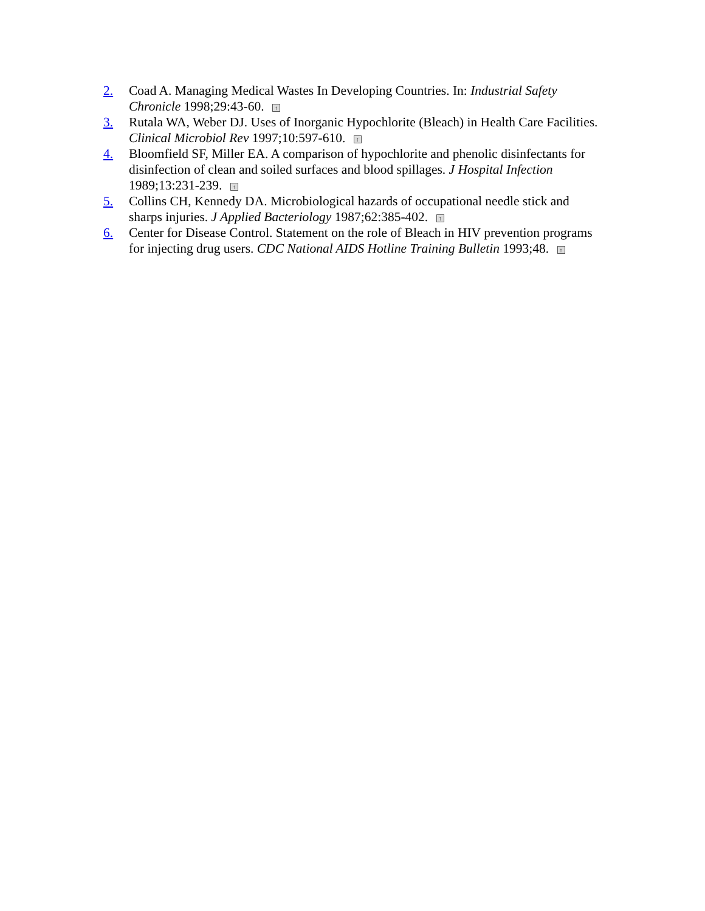2. Coad A. Managing Medical Wastes In Developing Countries. In: Industrial Safety Chronicle 1998;29:43-60. ↑
3. Rutala WA, Weber DJ. Uses of Inorganic Hypochlorite (Bleach) in Health Care Facilities. Clinical Microbiol Rev 1997;10:597-610. ↑
4. Bloomfield SF, Miller EA. A comparison of hypochlorite and phenolic disinfectants for disinfection of clean and soiled surfaces and blood spillages. J Hospital Infection 1989;13:231-239. ↑
5. Collins CH, Kennedy DA. Microbiological hazards of occupational needle stick and sharps injuries. J Applied Bacteriology 1987;62:385-402. ↑
6. Center for Disease Control. Statement on the role of Bleach in HIV prevention programs for injecting drug users. CDC National AIDS Hotline Training Bulletin 1993;48. ↑